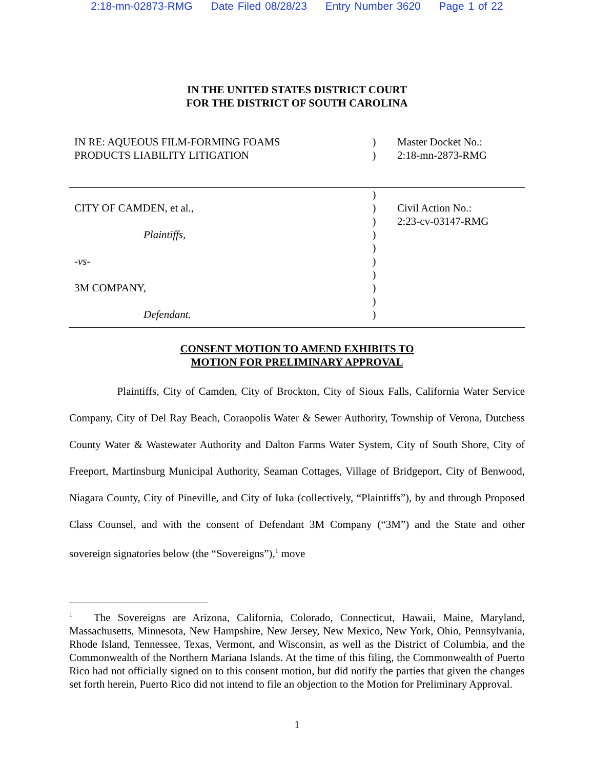2:18-mn-02873-RMG Date Filed 08/28/23 Entry Number 3620 Page 1 of 22
IN THE UNITED STATES DISTRICT COURT
FOR THE DISTRICT OF SOUTH CAROLINA
IN RE: AQUEOUS FILM-FORMING FOAMS
PRODUCTS LIABILITY LITIGATION
)
)
Master Docket No.:
2:18-mn-2873-RMG
CITY OF CAMDEN, et al.,
Plaintiffs,
-vs-
3M COMPANY,
Defendant.
)
)
)
)
)
)
)
)
)
)
Civil Action No.:
2:23-cv-03147-RMG
CONSENT MOTION TO AMEND EXHIBITS TO
MOTION FOR PRELIMINARY APPROVAL
Plaintiffs, City of Camden, City of Brockton, City of Sioux Falls, California Water Service Company, City of Del Ray Beach, Coraopolis Water & Sewer Authority, Township of Verona, Dutchess County Water & Wastewater Authority and Dalton Farms Water System, City of South Shore, City of Freeport, Martinsburg Municipal Authority, Seaman Cottages, Village of Bridgeport, City of Benwood, Niagara County, City of Pineville, and City of Iuka (collectively, “Plaintiffs”), by and through Proposed Class Counsel, and with the consent of Defendant 3M Company (“3M”) and the State and other sovereign signatories below (the “Sovereigns”),<sup>1</sup> move
<sup>1</sup> The Sovereigns are Arizona, California, Colorado, Connecticut, Hawaii, Maine, Maryland, Massachusetts, Minnesota, New Hampshire, New Jersey, New Mexico, New York, Ohio, Pennsylvania, Rhode Island, Tennessee, Texas, Vermont, and Wisconsin, as well as the District of Columbia, and the Commonwealth of the Northern Mariana Islands. At the time of this filing, the Commonwealth of Puerto Rico had not officially signed on to this consent motion, but did notify the parties that given the changes set forth herein, Puerto Rico did not intend to file an objection to the Motion for Preliminary Approval.
1